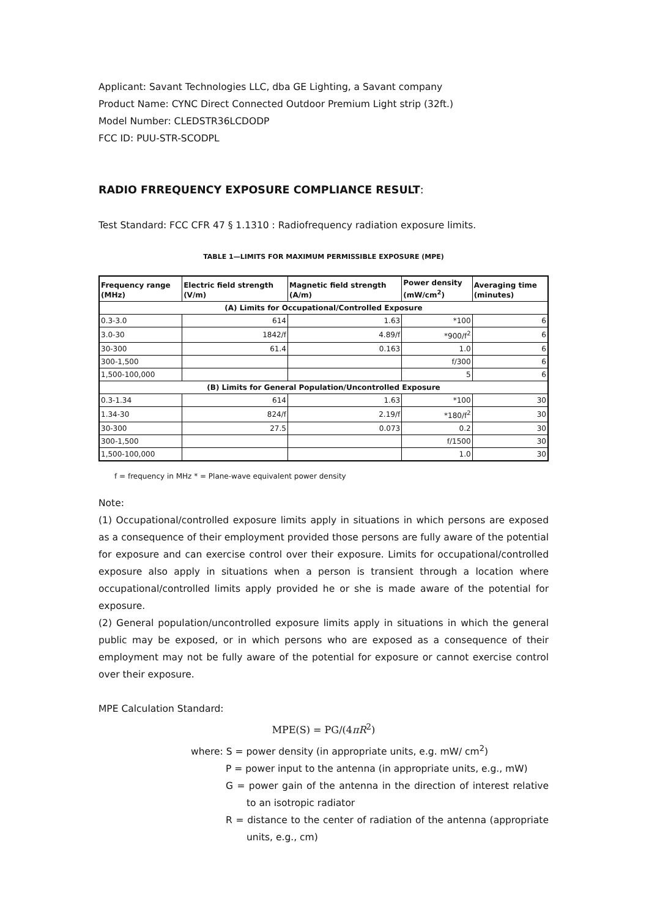Applicant: Savant Technologies LLC, dba GE Lighting, a Savant company
Product Name: CYNC Direct Connected Outdoor Premium Light strip (32ft.)
Model Number: CLEDSTR36LCDODP
FCC ID: PUU-STR-SCODPL
RADIO FRREQUENCY EXPOSURE COMPLIANCE RESULT:
Test Standard: FCC CFR 47 § 1.1310 : Radiofrequency radiation exposure limits.
TABLE 1—LIMITS FOR MAXIMUM PERMISSIBLE EXPOSURE (MPE)
| Frequency range (MHz) | Electric field strength (V/m) | Magnetic field strength (A/m) | Power density (mW/cm<sup>2</sup>) | Averaging time (minutes) |
| --- | --- | --- | --- | --- |
| (A) Limits for Occupational/Controlled Exposure | | | | |
| 0.3-3.0 | 614 | 1.63 | *100 | 6 |
| 3.0-30 | 1842/f | 4.89/f | *900/f<sup>2</sup> | 6 |
| 30-300 | 61.4 | 0.163 | 1.0 | 6 |
| 300-1,500 | | | f/300 | 6 |
| 1,500-100,000 | | | 5 | 6 |
| (B) Limits for General Population/Uncontrolled Exposure | | | | |
| 0.3-1.34 | 614 | 1.63 | *100 | 30 |
| 1.34-30 | 824/f | 2.19/f | *180/f<sup>2</sup> | 30 |
| 30-300 | 27.5 | 0.073 | 0.2 | 30 |
| 300-1,500 | | | f/1500 | 30 |
| 1,500-100,000 | | | 1.0 | 30 |
f = frequency in MHz * = Plane-wave equivalent power density
Note:
(1) Occupational/controlled exposure limits apply in situations in which persons are exposed as a consequence of their employment provided those persons are fully aware of the potential for exposure and can exercise control over their exposure. Limits for occupational/controlled exposure also apply in situations when a person is transient through a location where occupational/controlled limits apply provided he or she is made aware of the potential for exposure.
(2) General population/uncontrolled exposure limits apply in situations in which the general public may be exposed, or in which persons who are exposed as a consequence of their employment may not be fully aware of the potential for exposure or cannot exercise control over their exposure.
MPE Calculation Standard:
MPE(S) = PG/(4πR<sup>2</sup>)
where: S = power density (in appropriate units, e.g. mW/ cm<sup>2</sup>)
P = power input to the antenna (in appropriate units, e.g., mW)
G = power gain of the antenna in the direction of interest relative to an isotropic radiator
R = distance to the center of radiation of the antenna (appropriate units, e.g., cm)